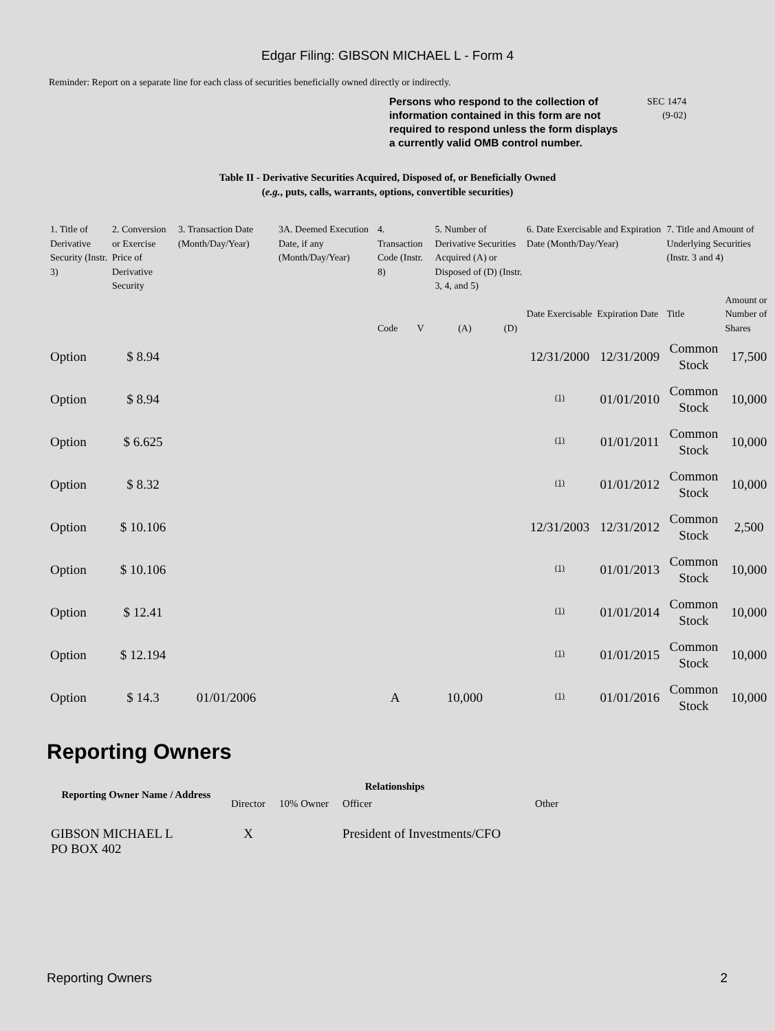Edgar Filing: GIBSON MICHAEL L - Form 4
Reminder: Report on a separate line for each class of securities beneficially owned directly or indirectly.
Persons who respond to the collection of information contained in this form are not required to respond unless the form displays a currently valid OMB control number.
SEC 1474
(9-02)
Table II - Derivative Securities Acquired, Disposed of, or Beneficially Owned
(e.g., puts, calls, warrants, options, convertible securities)
| 1. Title of Derivative Security (Instr. 3) | 2. Conversion or Exercise Price of Derivative Security | 3. Transaction Date (Month/Day/Year) | 3A. Deemed Execution Date, if any (Month/Day/Year) | 4. Transaction Code (Instr. 8) | | 5. Number of Derivative Securities Acquired (A) or Disposed of (D) (Instr. 3, 4, and 5) | | 6. Date Exercisable and Expiration Date (Month/Day/Year) | | 7. Title and Amount of Underlying Securities (Instr. 3 and 4) | |
| --- | --- | --- | --- | --- | --- | --- | --- | --- | --- | --- | --- |
| | | | | Code | V | (A) | (D) | Date Exercisable | Expiration Date | Title | Amount or Number of Shares |
| Option | $ 8.94 | | | | | | | 12/31/2000 | 12/31/2009 | Common Stock | 17,500 |
| Option | $ 8.94 | | | | | | | <sup>(1)</sup> | 01/01/2010 | Common Stock | 10,000 |
| Option | $ 6.625 | | | | | | | <sup>(1)</sup> | 01/01/2011 | Common Stock | 10,000 |
| Option | $ 8.32 | | | | | | | <sup>(1)</sup> | 01/01/2012 | Common Stock | 10,000 |
| Option | $ 10.106 | | | | | | | 12/31/2003 | 12/31/2012 | Common Stock | 2,500 |
| Option | $ 10.106 | | | | | | | <sup>(1)</sup> | 01/01/2013 | Common Stock | 10,000 |
| Option | $ 12.41 | | | | | | | <sup>(1)</sup> | 01/01/2014 | Common Stock | 10,000 |
| Option | $ 12.194 | | | | | | | <sup>(1)</sup> | 01/01/2015 | Common Stock | 10,000 |
| Option | $ 14.3 | 01/01/2006 | | A | | 10,000 | | <sup>(1)</sup> | 01/01/2016 | Common Stock | 10,000 |
Reporting Owners
| Reporting Owner Name / Address | Relationships | | | |
| --- | --- | --- | --- | --- |
| | Director | 10% Owner | Officer | Other |
| GIBSON MICHAEL L PO BOX 402 | X | | President of Investments/CFO | |
Reporting Owners 2